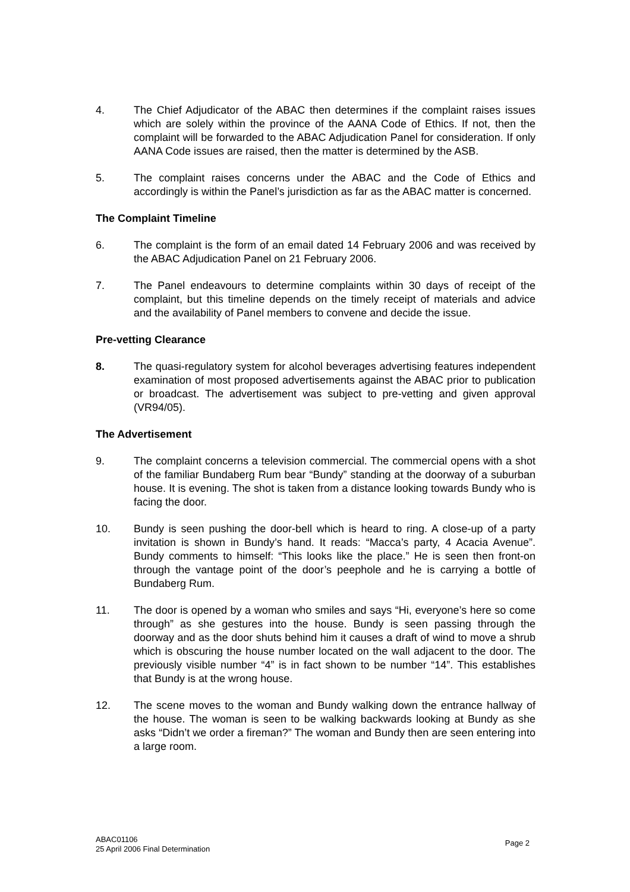4. The Chief Adjudicator of the ABAC then determines if the complaint raises issues which are solely within the province of the AANA Code of Ethics. If not, then the complaint will be forwarded to the ABAC Adjudication Panel for consideration. If only AANA Code issues are raised, then the matter is determined by the ASB.
5. The complaint raises concerns under the ABAC and the Code of Ethics and accordingly is within the Panel’s jurisdiction as far as the ABAC matter is concerned.
The Complaint Timeline
6. The complaint is the form of an email dated 14 February 2006 and was received by the ABAC Adjudication Panel on 21 February 2006.
7. The Panel endeavours to determine complaints within 30 days of receipt of the complaint, but this timeline depends on the timely receipt of materials and advice and the availability of Panel members to convene and decide the issue.
Pre-vetting Clearance
8. The quasi-regulatory system for alcohol beverages advertising features independent examination of most proposed advertisements against the ABAC prior to publication or broadcast. The advertisement was subject to pre-vetting and given approval (VR94/05).
The Advertisement
9. The complaint concerns a television commercial. The commercial opens with a shot of the familiar Bundaberg Rum bear “Bundy” standing at the doorway of a suburban house. It is evening. The shot is taken from a distance looking towards Bundy who is facing the door.
10. Bundy is seen pushing the door-bell which is heard to ring. A close-up of a party invitation is shown in Bundy’s hand. It reads: “Macca’s party, 4 Acacia Avenue”. Bundy comments to himself: “This looks like the place.” He is seen then front-on through the vantage point of the door’s peephole and he is carrying a bottle of Bundaberg Rum.
11. The door is opened by a woman who smiles and says “Hi, everyone’s here so come through” as she gestures into the house. Bundy is seen passing through the doorway and as the door shuts behind him it causes a draft of wind to move a shrub which is obscuring the house number located on the wall adjacent to the door. The previously visible number “4” is in fact shown to be number “14”. This establishes that Bundy is at the wrong house.
12. The scene moves to the woman and Bundy walking down the entrance hallway of the house. The woman is seen to be walking backwards looking at Bundy as she asks “Didn’t we order a fireman?” The woman and Bundy then are seen entering into a large room.
ABAC01106
25 April 2006 Final Determination
Page 2